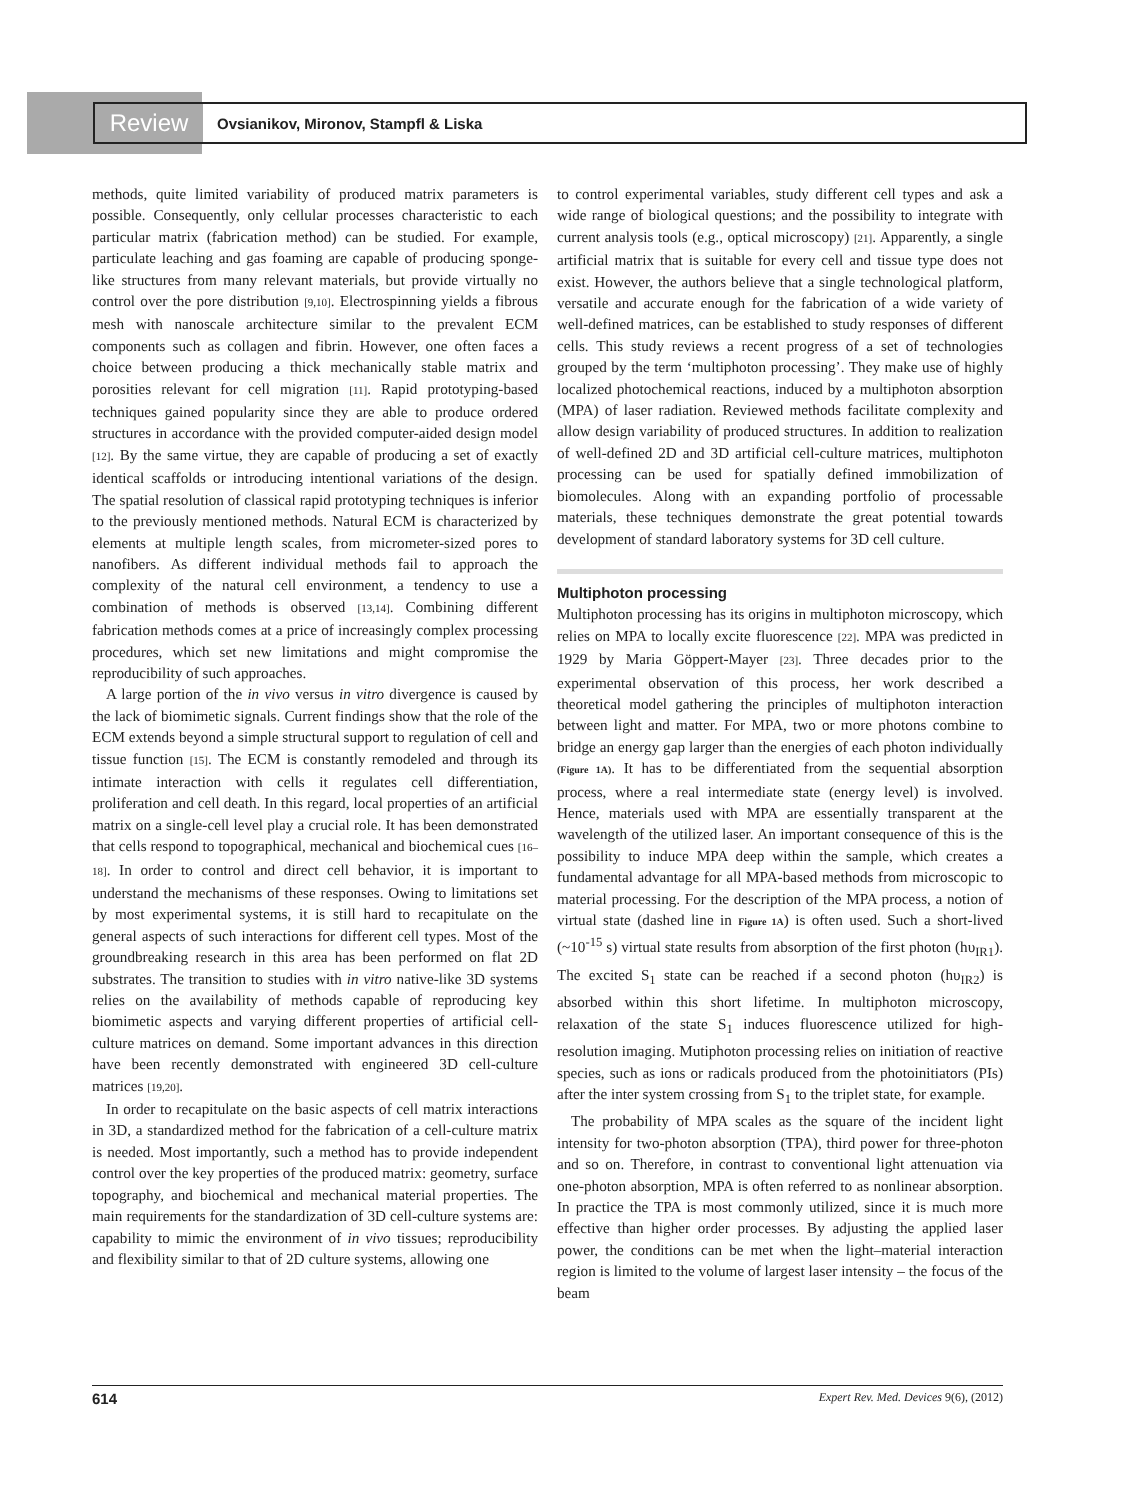Review
Ovsianikov, Mironov, Stampfl & Liska
methods, quite limited variability of produced matrix parameters is possible. Consequently, only cellular processes characteristic to each particular matrix (fabrication method) can be studied. For example, particulate leaching and gas foaming are capable of producing sponge-like structures from many relevant materials, but provide virtually no control over the pore distribution [9,10]. Electrospinning yields a fibrous mesh with nanoscale architecture similar to the prevalent ECM components such as collagen and fibrin. However, one often faces a choice between producing a thick mechanically stable matrix and porosities relevant for cell migration [11]. Rapid prototyping-based techniques gained popularity since they are able to produce ordered structures in accordance with the provided computer-aided design model [12]. By the same virtue, they are capable of producing a set of exactly identical scaffolds or introducing intentional variations of the design. The spatial resolution of classical rapid prototyping techniques is inferior to the previously mentioned methods. Natural ECM is characterized by elements at multiple length scales, from micrometer-sized pores to nanofibers. As different individual methods fail to approach the complexity of the natural cell environment, a tendency to use a combination of methods is observed [13,14]. Combining different fabrication methods comes at a price of increasingly complex processing procedures, which set new limitations and might compromise the reproducibility of such approaches.
A large portion of the in vivo versus in vitro divergence is caused by the lack of biomimetic signals. Current findings show that the role of the ECM extends beyond a simple structural support to regulation of cell and tissue function [15]. The ECM is constantly remodeled and through its intimate interaction with cells it regulates cell differentiation, proliferation and cell death. In this regard, local properties of an artificial matrix on a single-cell level play a crucial role. It has been demonstrated that cells respond to topographical, mechanical and biochemical cues [16–18]. In order to control and direct cell behavior, it is important to understand the mechanisms of these responses. Owing to limitations set by most experimental systems, it is still hard to recapitulate on the general aspects of such interactions for different cell types. Most of the groundbreaking research in this area has been performed on flat 2D substrates. The transition to studies with in vitro native-like 3D systems relies on the availability of methods capable of reproducing key biomimetic aspects and varying different properties of artificial cell-culture matrices on demand. Some important advances in this direction have been recently demonstrated with engineered 3D cell-culture matrices [19,20].
In order to recapitulate on the basic aspects of cell matrix interactions in 3D, a standardized method for the fabrication of a cell-culture matrix is needed. Most importantly, such a method has to provide independent control over the key properties of the produced matrix: geometry, surface topography, and biochemical and mechanical material properties. The main requirements for the standardization of 3D cell-culture systems are: capability to mimic the environment of in vivo tissues; reproducibility and flexibility similar to that of 2D culture systems, allowing one
to control experimental variables, study different cell types and ask a wide range of biological questions; and the possibility to integrate with current analysis tools (e.g., optical microscopy) [21]. Apparently, a single artificial matrix that is suitable for every cell and tissue type does not exist. However, the authors believe that a single technological platform, versatile and accurate enough for the fabrication of a wide variety of well-defined matrices, can be established to study responses of different cells. This study reviews a recent progress of a set of technologies grouped by the term ‘multiphoton processing’. They make use of highly localized photochemical reactions, induced by a multiphoton absorption (MPA) of laser radiation. Reviewed methods facilitate complexity and allow design variability of produced structures. In addition to realization of well-defined 2D and 3D artificial cell-culture matrices, multiphoton processing can be used for spatially defined immobilization of biomolecules. Along with an expanding portfolio of processable materials, these techniques demonstrate the great potential towards development of standard laboratory systems for 3D cell culture.
Multiphoton processing
Multiphoton processing has its origins in multiphoton microscopy, which relies on MPA to locally excite fluorescence [22]. MPA was predicted in 1929 by Maria Göppert-Mayer [23]. Three decades prior to the experimental observation of this process, her work described a theoretical model gathering the principles of multiphoton interaction between light and matter. For MPA, two or more photons combine to bridge an energy gap larger than the energies of each photon individually (Figure 1A). It has to be differentiated from the sequential absorption process, where a real intermediate state (energy level) is involved. Hence, materials used with MPA are essentially transparent at the wavelength of the utilized laser. An important consequence of this is the possibility to induce MPA deep within the sample, which creates a fundamental advantage for all MPA-based methods from microscopic to material processing. For the description of the MPA process, a notion of virtual state (dashed line in Figure 1A) is often used. Such a short-lived (~10<sup>-15</sup> s) virtual state results from absorption of the first photon (hυ<sub>IR1</sub>). The excited S<sub>1</sub> state can be reached if a second photon (hυ<sub>IR2</sub>) is absorbed within this short lifetime. In multiphoton microscopy, relaxation of the state S<sub>1</sub> induces fluorescence utilized for high-resolution imaging. Mutiphoton processing relies on initiation of reactive species, such as ions or radicals produced from the photoinitiators (PIs) after the inter system crossing from S<sub>1</sub> to the triplet state, for example.
The probability of MPA scales as the square of the incident light intensity for two-photon absorption (TPA), third power for three-photon and so on. Therefore, in contrast to conventional light attenuation via one-photon absorption, MPA is often referred to as nonlinear absorption. In practice the TPA is most commonly utilized, since it is much more effective than higher order processes. By adjusting the applied laser power, the conditions can be met when the light–material interaction region is limited to the volume of largest laser intensity – the focus of the beam
614 Expert Rev. Med. Devices 9(6), (2012)